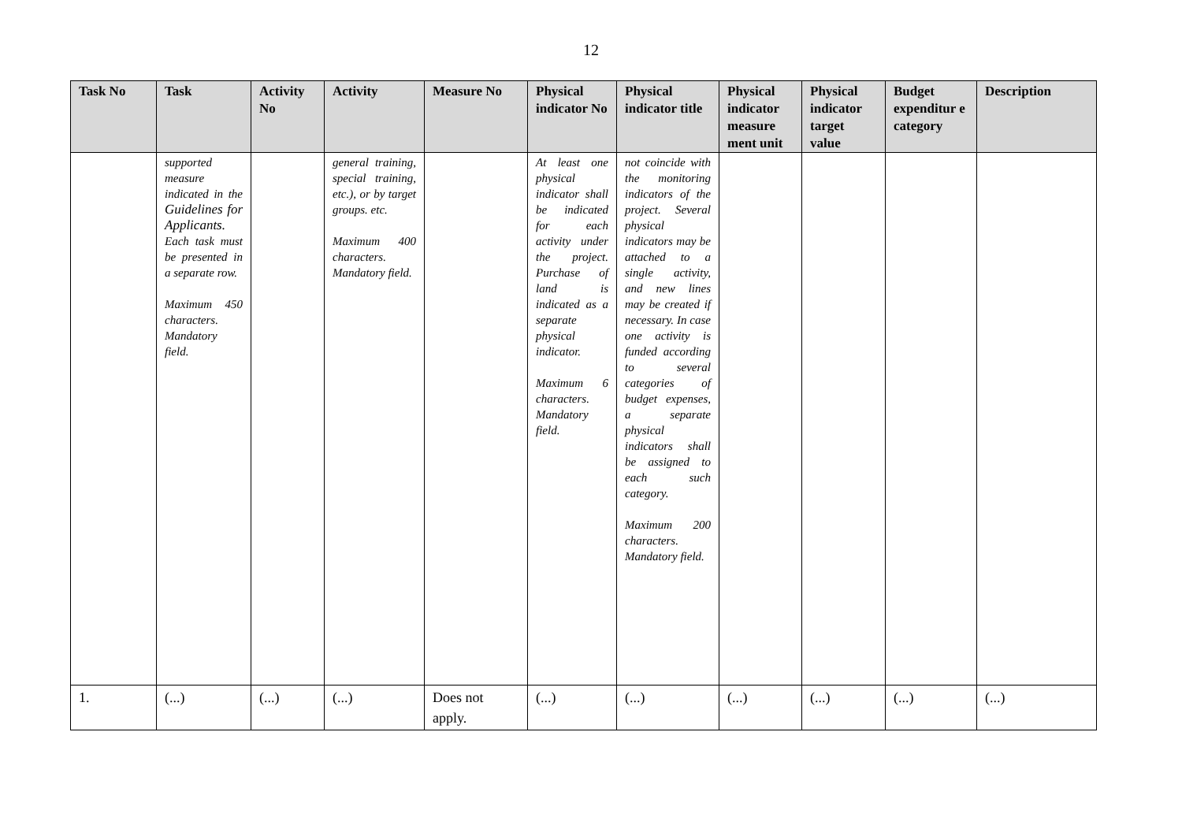12
| Task No | Task | Activity No | Activity | Measure No | Physical indicator No | Physical indicator title | Physical indicator measure ment unit | Physical indicator target value | Budget expenditur e category | Description |
| --- | --- | --- | --- | --- | --- | --- | --- | --- | --- | --- |
| | supported measure indicated in the Guidelines for Applicants. Each task must be presented in a separate row. Maximum 450 characters. Mandatory field. | | general training, special training, etc.), or by target groups. etc. Maximum 400 characters. Mandatory field. | | At least one physical indicator shall be indicated for each activity under the project. Purchase of land is indicated as a separate physical indicator. Maximum 6 characters. Mandatory field. | not coincide with the monitoring indicators of the project. Several physical indicators may be attached to a single activity, and new lines may be created if necessary. In case one activity is funded according to several categories of budget expenses, a separate physical indicators shall be assigned to each such category. Maximum 200 characters. Mandatory field. | | | | |
| 1. | (...) | (...) | (...) | Does not apply. | (...) | (...) | (...) | (...) | (...) | (...) |